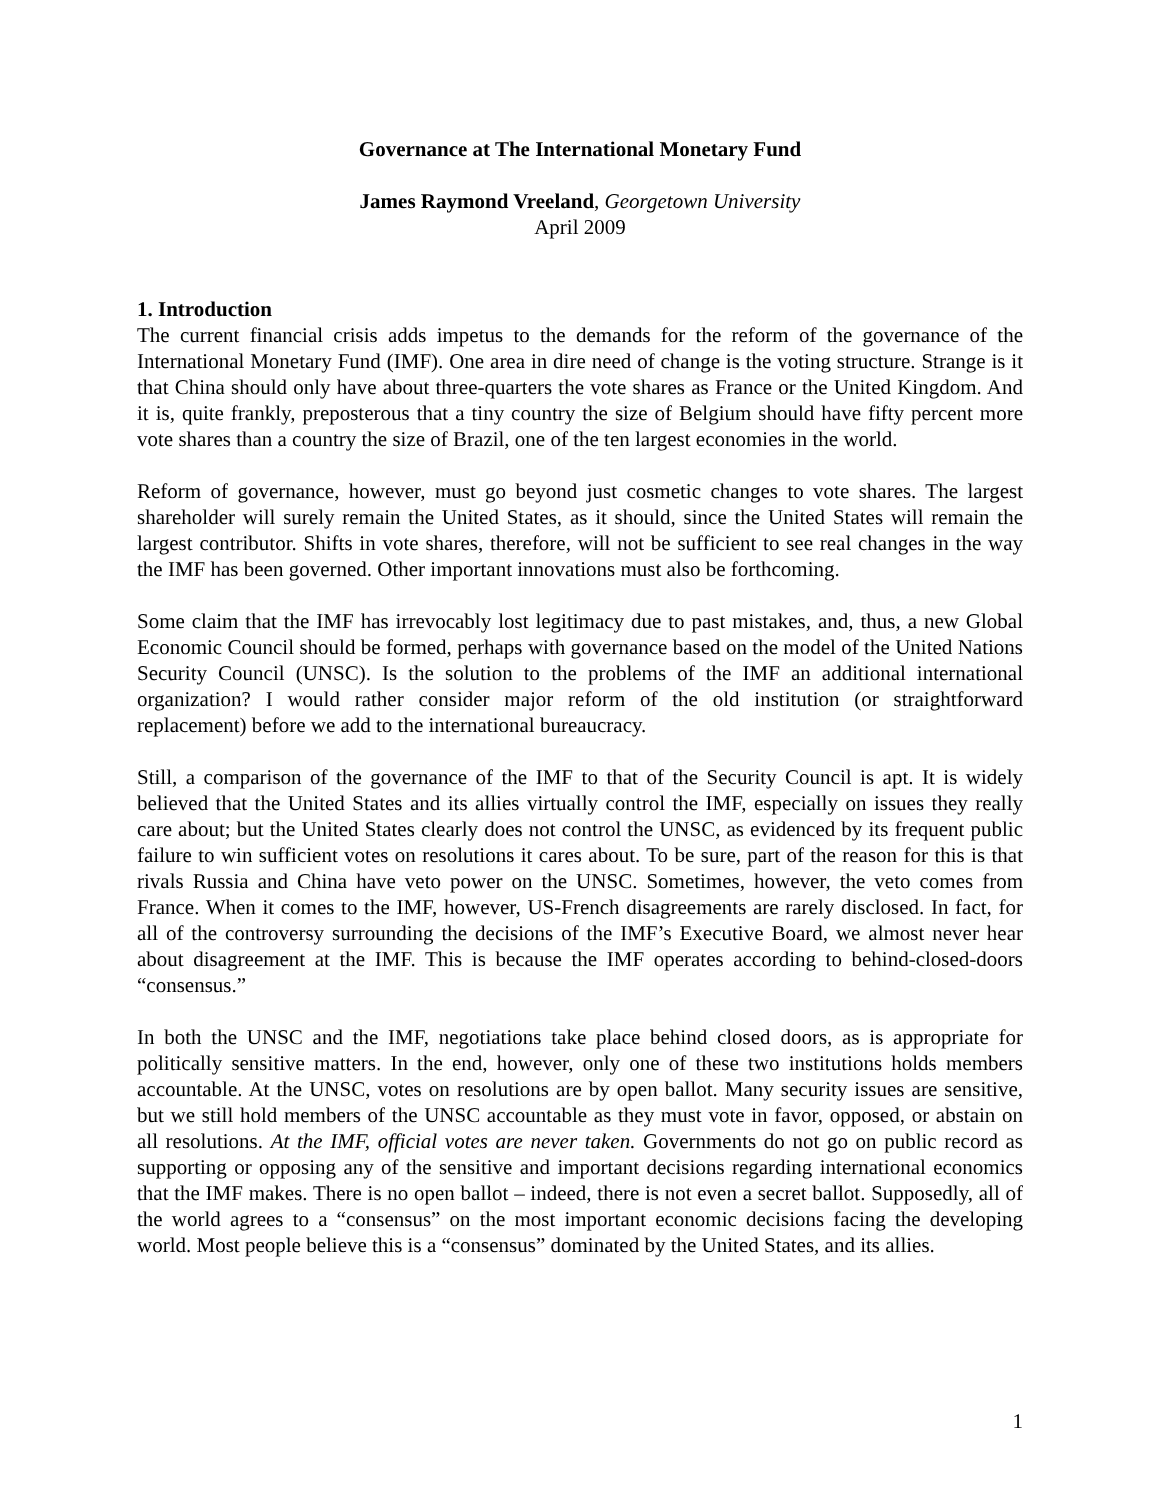Governance at The International Monetary Fund
James Raymond Vreeland, Georgetown University
April 2009
1. Introduction
The current financial crisis adds impetus to the demands for the reform of the governance of the International Monetary Fund (IMF). One area in dire need of change is the voting structure. Strange is it that China should only have about three-quarters the vote shares as France or the United Kingdom. And it is, quite frankly, preposterous that a tiny country the size of Belgium should have fifty percent more vote shares than a country the size of Brazil, one of the ten largest economies in the world.
Reform of governance, however, must go beyond just cosmetic changes to vote shares. The largest shareholder will surely remain the United States, as it should, since the United States will remain the largest contributor. Shifts in vote shares, therefore, will not be sufficient to see real changes in the way the IMF has been governed. Other important innovations must also be forthcoming.
Some claim that the IMF has irrevocably lost legitimacy due to past mistakes, and, thus, a new Global Economic Council should be formed, perhaps with governance based on the model of the United Nations Security Council (UNSC). Is the solution to the problems of the IMF an additional international organization? I would rather consider major reform of the old institution (or straightforward replacement) before we add to the international bureaucracy.
Still, a comparison of the governance of the IMF to that of the Security Council is apt. It is widely believed that the United States and its allies virtually control the IMF, especially on issues they really care about; but the United States clearly does not control the UNSC, as evidenced by its frequent public failure to win sufficient votes on resolutions it cares about. To be sure, part of the reason for this is that rivals Russia and China have veto power on the UNSC. Sometimes, however, the veto comes from France. When it comes to the IMF, however, US-French disagreements are rarely disclosed. In fact, for all of the controversy surrounding the decisions of the IMF’s Executive Board, we almost never hear about disagreement at the IMF. This is because the IMF operates according to behind-closed-doors “consensus.”
In both the UNSC and the IMF, negotiations take place behind closed doors, as is appropriate for politically sensitive matters. In the end, however, only one of these two institutions holds members accountable. At the UNSC, votes on resolutions are by open ballot. Many security issues are sensitive, but we still hold members of the UNSC accountable as they must vote in favor, opposed, or abstain on all resolutions. At the IMF, official votes are never taken. Governments do not go on public record as supporting or opposing any of the sensitive and important decisions regarding international economics that the IMF makes. There is no open ballot – indeed, there is not even a secret ballot. Supposedly, all of the world agrees to a “consensus” on the most important economic decisions facing the developing world. Most people believe this is a “consensus” dominated by the United States, and its allies.
1